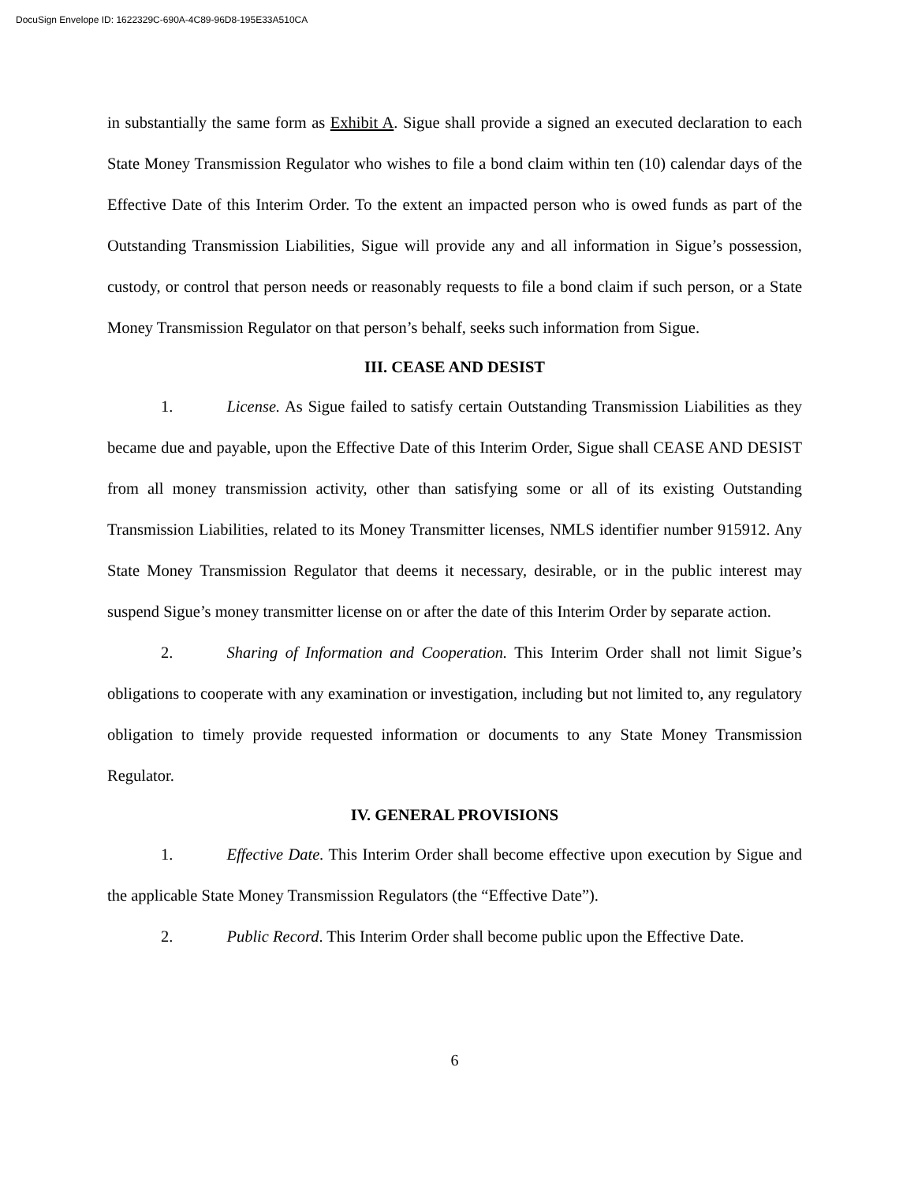DocuSign Envelope ID: 1622329C-690A-4C89-96D8-195E33A510CA
in substantially the same form as Exhibit A. Sigue shall provide a signed an executed declaration to each State Money Transmission Regulator who wishes to file a bond claim within ten (10) calendar days of the Effective Date of this Interim Order. To the extent an impacted person who is owed funds as part of the Outstanding Transmission Liabilities, Sigue will provide any and all information in Sigue’s possession, custody, or control that person needs or reasonably requests to file a bond claim if such person, or a State Money Transmission Regulator on that person’s behalf, seeks such information from Sigue.
III. CEASE AND DESIST
1. License. As Sigue failed to satisfy certain Outstanding Transmission Liabilities as they became due and payable, upon the Effective Date of this Interim Order, Sigue shall CEASE AND DESIST from all money transmission activity, other than satisfying some or all of its existing Outstanding Transmission Liabilities, related to its Money Transmitter licenses, NMLS identifier number 915912. Any State Money Transmission Regulator that deems it necessary, desirable, or in the public interest may suspend Sigue’s money transmitter license on or after the date of this Interim Order by separate action.
2. Sharing of Information and Cooperation. This Interim Order shall not limit Sigue’s obligations to cooperate with any examination or investigation, including but not limited to, any regulatory obligation to timely provide requested information or documents to any State Money Transmission Regulator.
IV. GENERAL PROVISIONS
1. Effective Date. This Interim Order shall become effective upon execution by Sigue and the applicable State Money Transmission Regulators (the “Effective Date”).
2. Public Record. This Interim Order shall become public upon the Effective Date.
6